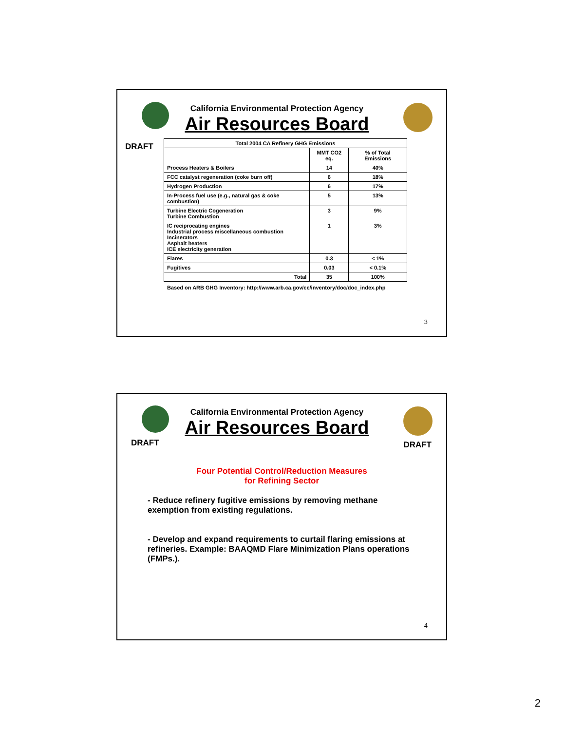California Environmental Protection Agency
Air Resources Board
DRAFT
| Total 2004 CA Refinery GHG Emissions | | |
| --- | --- | --- |
| | MMT CO2 eq. | % of Total Emissions |
| Process Heaters & Boilers | 14 | 40% |
| FCC catalyst regeneration (coke burn off) | 6 | 18% |
| Hydrogen Production | 6 | 17% |
| In-Process fuel use (e.g., natural gas & coke combustion) | 5 | 13% |
| Turbine Electric Cogeneration Turbine Combustion | 3 | 9% |
| IC reciprocating engines Industrial process miscellaneous combustion Incinerators Asphalt heaters ICE electricity generation | 1 | 3% |
| Flares | 0.3 | < 1% |
| Fugitives | 0.03 | < 0.1% |
| Total | 35 | 100% |
Based on ARB GHG Inventory: http://www.arb.ca.gov/cc/inventory/doc/doc_index.php
3
California Environmental Protection Agency
Air Resources Board
DRAFT DRAFT
Four Potential Control/Reduction Measures
for Refining Sector
- Reduce refinery fugitive emissions by removing methane exemption from existing regulations.
- Develop and expand requirements to curtail flaring emissions at refineries. Example: BAAQMD Flare Minimization Plans operations (FMPs.).
4
2